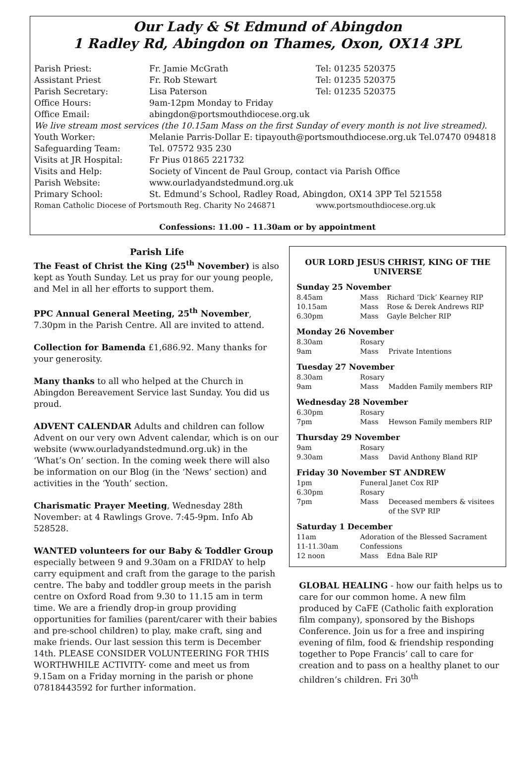Our Lady & St Edmund of Abingdon
1 Radley Rd, Abingdon on Thames, Oxon, OX14 3PL
| Parish Priest: | Fr. Jamie McGrath | Tel: 01235 520375 |
| Assistant Priest | Fr. Rob Stewart | Tel: 01235 520375 |
| Parish Secretary: | Lisa Paterson | Tel: 01235 520375 |
| Office Hours: | 9am-12pm Monday to Friday | |
| Office Email: | abingdon@portsmouthdiocese.org.uk | |
| We live stream most services (the 10.15am Mass on the first Sunday of every month is not live streamed). | | |
| Youth Worker: | Melanie Parris-Dollar E: tipayouth@portsmouthdiocese.org.uk Tel.07470 094818 | |
| Safeguarding Team: | Tel. 07572 935 230 | |
| Visits at JR Hospital: | Fr Pius 01865 221732 | |
| Visits and Help: | Society of Vincent de Paul Group, contact via Parish Office | |
| Parish Website: | www.ourladyandstedmund.org.uk | |
| Primary School: | St. Edmund’s School, Radley Road, Abingdon, OX14 3PP Tel 521558 | |
| Roman Catholic Diocese of Portsmouth Reg. Charity No 246871 | | www.portsmouthdiocese.org.uk |
Confessions: 11.00 – 11.30am or by appointment
Parish Life
The Feast of Christ the King (25<sup>th</sup> November) is also kept as Youth Sunday. Let us pray for our young people, and Mel in all her efforts to support them.
PPC Annual General Meeting, 25<sup>th</sup> November, 7.30pm in the Parish Centre. All are invited to attend.
Collection for Bamenda £1,686.92. Many thanks for your generosity.
Many thanks to all who helped at the Church in Abingdon Bereavement Service last Sunday. You did us proud.
ADVENT CALENDAR Adults and children can follow Advent on our very own Advent calendar, which is on our website (www.ourladyandstedmund.org.uk) in the ‘What’s On’ section. In the coming week there will also be information on our Blog (in the ‘News’ section) and activities in the ‘Youth’ section.
Charismatic Prayer Meeting, Wednesday 28th November: at 4 Rawlings Grove. 7:45-9pm. Info Ab 528528.
WANTED volunteers for our Baby & Toddler Group especially between 9 and 9.30am on a FRIDAY to help carry equipment and craft from the garage to the parish centre. The baby and toddler group meets in the parish centre on Oxford Road from 9.30 to 11.15 am in term time. We are a friendly drop-in group providing opportunities for families (parent/carer with their babies and pre-school children) to play, make craft, sing and make friends. Our last session this term is December 14th. PLEASE CONSIDER VOLUNTEERING FOR THIS WORTHWHILE ACTIVITY- come and meet us from 9.15am on a Friday morning in the parish or phone 07818443592 for further information.
OUR LORD JESUS CHRIST, KING OF THE UNIVERSE
Sunday 25 November
| 8.45am | Mass | Richard ‘Dick’ Kearney RIP |
| 10.15am | Mass | Rose & Derek Andrews RIP |
| 6.30pm | Mass | Gayle Belcher RIP |
Monday 26 November
| 8.30am | Rosary | |
| 9am | Mass | Private Intentions |
Tuesday 27 November
| 8.30am | Rosary | |
| 9am | Mass | Madden Family members RIP |
Wednesday 28 November
| 6.30pm | Rosary | |
| 7pm | Mass | Hewson Family members RIP |
Thursday 29 November
| 9am | Rosary | |
| 9.30am | Mass | David Anthony Bland RIP |
Friday 30 November ST ANDREW
| 1pm | Funeral Janet Cox RIP | |
| 6.30pm | Rosary | |
| 7pm | Mass | Deceased members & visitees of the SVP RIP |
Saturday 1 December
| 11am | Adoration of the Blessed Sacrament | |
| 11-11.30am | Confessions | |
| 12 noon | Mass | Edna Bale RIP |
GLOBAL HEALING - how our faith helps us to care for our common home. A new film produced by CaFE (Catholic faith exploration film company), sponsored by the Bishops Conference. Join us for a free and inspiring evening of film, food & friendship responding together to Pope Francis’ call to care for creation and to pass on a healthy planet to our children’s children. Fri 30<sup>th</sup>